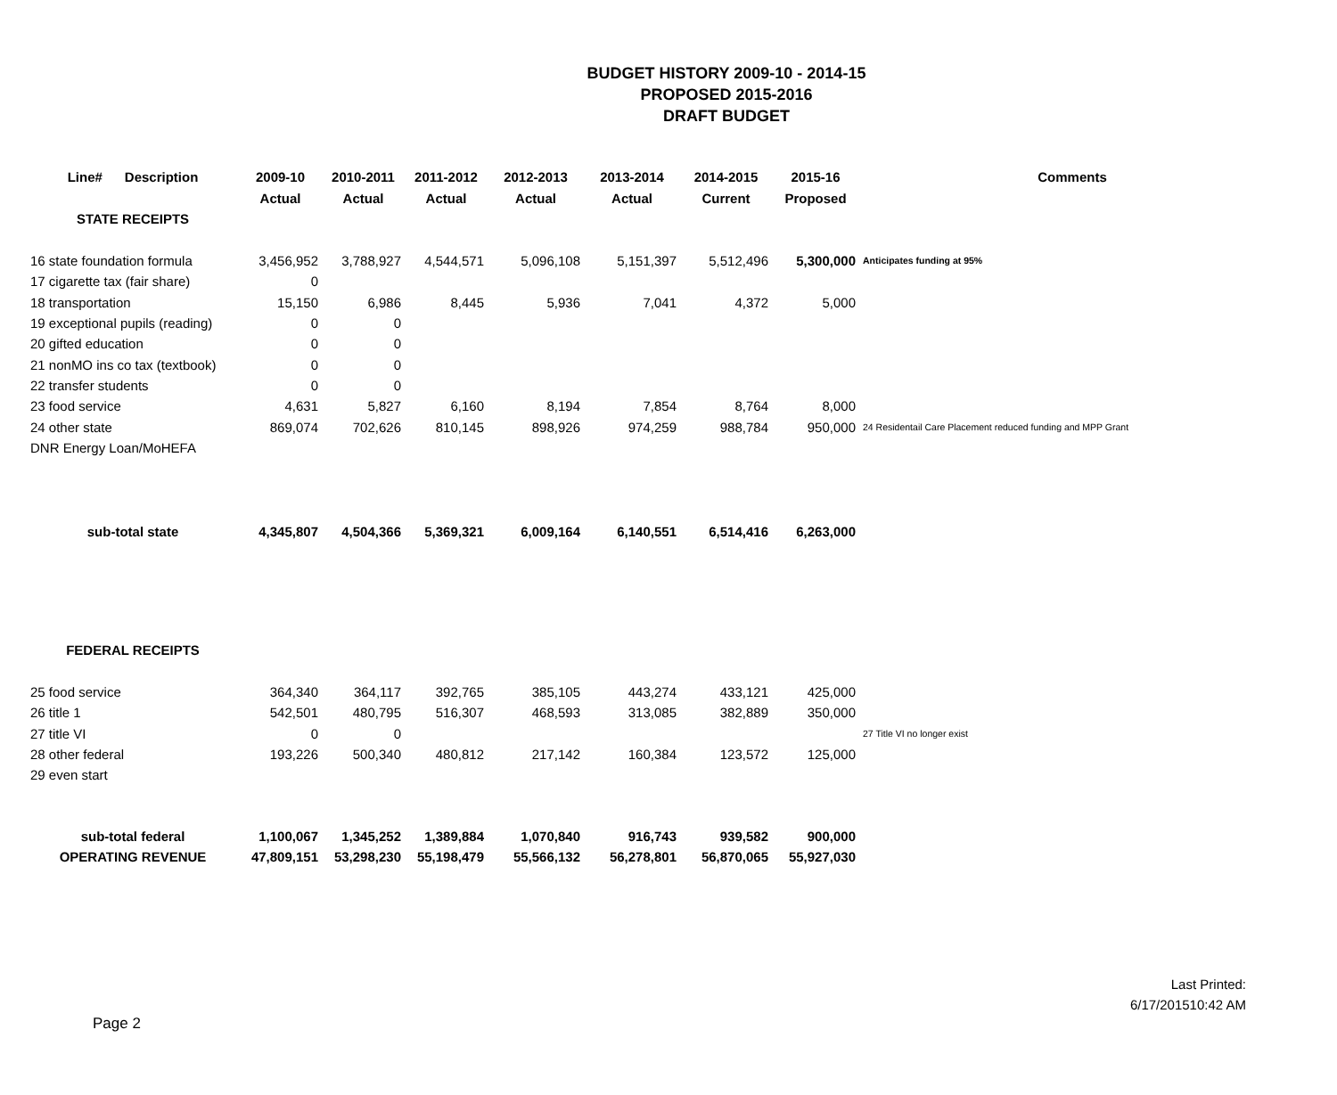BUDGET HISTORY 2009-10 - 2014-15
PROPOSED 2015-2016
DRAFT BUDGET
| Line# Description | 2009-10 | 2010-2011 | 2011-2012 | 2012-2013 | 2013-2014 | 2014-2015 | 2015-16 | Comments |
| --- | --- | --- | --- | --- | --- | --- | --- | --- |
| | Actual | Actual | Actual | Actual | Actual | Current | Proposed | |
| STATE RECEIPTS | | | | | | | | |
| 16 state foundation formula | 3,456,952 | 3,788,927 | 4,544,571 | 5,096,108 | 5,151,397 | 5,512,496 | 5,300,000 | Anticipates funding at 95% |
| 17 cigarette tax (fair share) | 0 | | | | | | | |
| 18 transportation | 15,150 | 6,986 | 8,445 | 5,936 | 7,041 | 4,372 | 5,000 | |
| 19 exceptional pupils (reading) | 0 | 0 | | | | | | |
| 20 gifted education | 0 | 0 | | | | | | |
| 21 nonMO ins co tax (textbook) | 0 | 0 | | | | | | |
| 22 transfer students | 0 | 0 | | | | | | |
| 23 food service | 4,631 | 5,827 | 6,160 | 8,194 | 7,854 | 8,764 | 8,000 | |
| 24 other state | 869,074 | 702,626 | 810,145 | 898,926 | 974,259 | 988,784 | 950,000 | 24 Residentail Care Placement reduced funding and MPP Grant |
| DNR Energy Loan/MoHEFA | | | | | | | | |
| sub-total state | 4,345,807 | 4,504,366 | 5,369,321 | 6,009,164 | 6,140,551 | 6,514,416 | 6,263,000 | |
| FEDERAL RECEIPTS | | | | | | | | |
| 25 food service | 364,340 | 364,117 | 392,765 | 385,105 | 443,274 | 433,121 | 425,000 | |
| 26 title 1 | 542,501 | 480,795 | 516,307 | 468,593 | 313,085 | 382,889 | 350,000 | |
| 27 title VI | 0 | 0 | | | | | | 27 Title VI no longer exist |
| 28 other federal | 193,226 | 500,340 | 480,812 | 217,142 | 160,384 | 123,572 | 125,000 | |
| 29 even start | | | | | | | | |
| sub-total federal | 1,100,067 | 1,345,252 | 1,389,884 | 1,070,840 | 916,743 | 939,582 | 900,000 | |
| OPERATING REVENUE | 47,809,151 | 53,298,230 | 55,198,479 | 55,566,132 | 56,278,801 | 56,870,065 | 55,927,030 | |
Last Printed:
6/17/201510:42 AM
Page 2